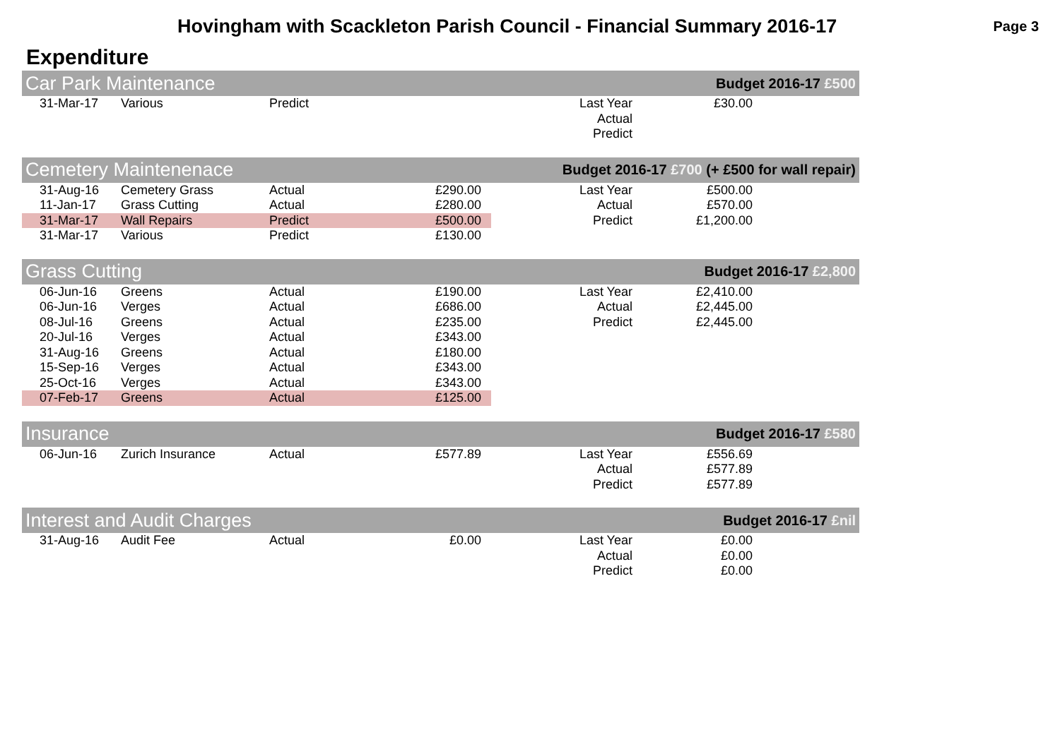Hovingham with Scackleton Parish Council - Financial Summary 2016-17
Page 3
Expenditure
| Car Park Maintenance | | | | Budget 2016-17 £500 | | |
| --- | --- | --- | --- | --- | --- | --- |
| 31-Mar-17 | Various | Predict | | Last Year | £30.00 | |
| | | | | Actual | | |
| | | | | Predict | | |
| Cemetery Maintenenace | | | | Budget 2016-17 £700 (+ £500 for wall repair) | | |
| --- | --- | --- | --- | --- | --- | --- |
| 31-Aug-16 | Cemetery Grass | Actual | £290.00 | Last Year | £500.00 | |
| 11-Jan-17 | Grass Cutting | Actual | £280.00 | Actual | £570.00 | |
| 31-Mar-17 | Wall Repairs | Predict | £500.00 | Predict | £1,200.00 | |
| 31-Mar-17 | Various | Predict | £130.00 | | | |
| Grass Cutting | | | | Budget 2016-17 £2,800 | | |
| --- | --- | --- | --- | --- | --- | --- |
| 06-Jun-16 | Greens | Actual | £190.00 | Last Year | £2,410.00 | |
| 06-Jun-16 | Verges | Actual | £686.00 | Actual | £2,445.00 | |
| 08-Jul-16 | Greens | Actual | £235.00 | Predict | £2,445.00 | |
| 20-Jul-16 | Verges | Actual | £343.00 | | | |
| 31-Aug-16 | Greens | Actual | £180.00 | | | |
| 15-Sep-16 | Verges | Actual | £343.00 | | | |
| 25-Oct-16 | Verges | Actual | £343.00 | | | |
| 07-Feb-17 | Greens | Actual | £125.00 | | | |
| Insurance | | | | Budget 2016-17 £580 | | |
| --- | --- | --- | --- | --- | --- | --- |
| 06-Jun-16 | Zurich Insurance | Actual | £577.89 | Last Year | £556.69 | |
| | | | | Actual | £577.89 | |
| | | | | Predict | £577.89 | |
| Interest and Audit Charges | | | | Budget 2016-17 £nil | | |
| --- | --- | --- | --- | --- | --- | --- |
| 31-Aug-16 | Audit Fee | Actual | £0.00 | Last Year | £0.00 | |
| | | | | Actual | £0.00 | |
| | | | | Predict | £0.00 | |